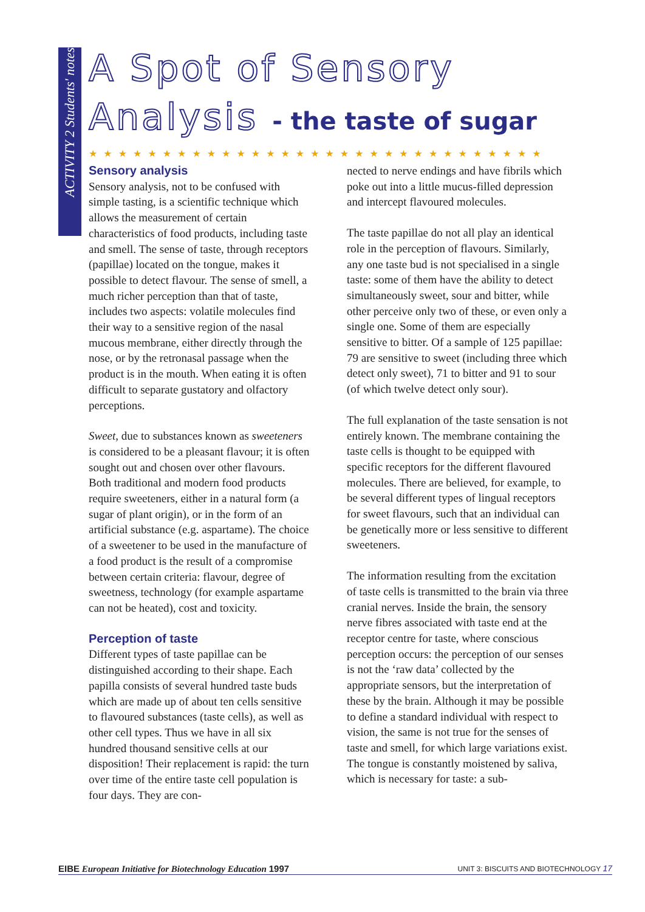ACTIVITY 2 Students' notes
A Spot of Sensory
Analysis - the taste of sugar
★★★★★★★★★★★★★★★★★★★★★★★★★★★★★★★
Sensory analysis
Sensory analysis, not to be confused with simple tasting, is a scientific technique which allows the measurement of certain characteristics of food products, including taste and smell. The sense of taste, through receptors (papillae) located on the tongue, makes it possible to detect flavour. The sense of smell, a much richer perception than that of taste, includes two aspects: volatile molecules find their way to a sensitive region of the nasal mucous membrane, either directly through the nose, or by the retronasal passage when the product is in the mouth. When eating it is often difficult to separate gustatory and olfactory perceptions.
Sweet, due to substances known as sweeteners is considered to be a pleasant flavour; it is often sought out and chosen over other flavours. Both traditional and modern food products require sweeteners, either in a natural form (a sugar of plant origin), or in the form of an artificial substance (e.g. aspartame). The choice of a sweetener to be used in the manufacture of a food product is the result of a compromise between certain criteria: flavour, degree of sweetness, technology (for example aspartame can not be heated), cost and toxicity.
Perception of taste
Different types of taste papillae can be distinguished according to their shape. Each papilla consists of several hundred taste buds which are made up of about ten cells sensitive to flavoured substances (taste cells), as well as other cell types. Thus we have in all six hundred thousand sensitive cells at our disposition! Their replacement is rapid: the turn over time of the entire taste cell population is four days. They are con-
nected to nerve endings and have fibrils which poke out into a little mucus-filled depression and intercept flavoured molecules.
The taste papillae do not all play an identical role in the perception of flavours. Similarly, any one taste bud is not specialised in a single taste: some of them have the ability to detect simultaneously sweet, sour and bitter, while other perceive only two of these, or even only a single one. Some of them are especially sensitive to bitter. Of a sample of 125 papillae: 79 are sensitive to sweet (including three which detect only sweet), 71 to bitter and 91 to sour (of which twelve detect only sour).
The full explanation of the taste sensation is not entirely known. The membrane containing the taste cells is thought to be equipped with specific receptors for the different flavoured molecules. There are believed, for example, to be several different types of lingual receptors for sweet flavours, such that an individual can be genetically more or less sensitive to different sweeteners.
The information resulting from the excitation of taste cells is transmitted to the brain via three cranial nerves. Inside the brain, the sensory nerve fibres associated with taste end at the receptor centre for taste, where conscious perception occurs: the perception of our senses is not the ‘raw data’ collected by the appropriate sensors, but the interpretation of these by the brain. Although it may be possible to define a standard individual with respect to vision, the same is not true for the senses of taste and smell, for which large variations exist. The tongue is constantly moistened by saliva, which is necessary for taste: a sub-
EIBE European Initiative for Biotechnology Education 1997 UNIT 3: BISCUITS AND BIOTECHNOLOGY 17